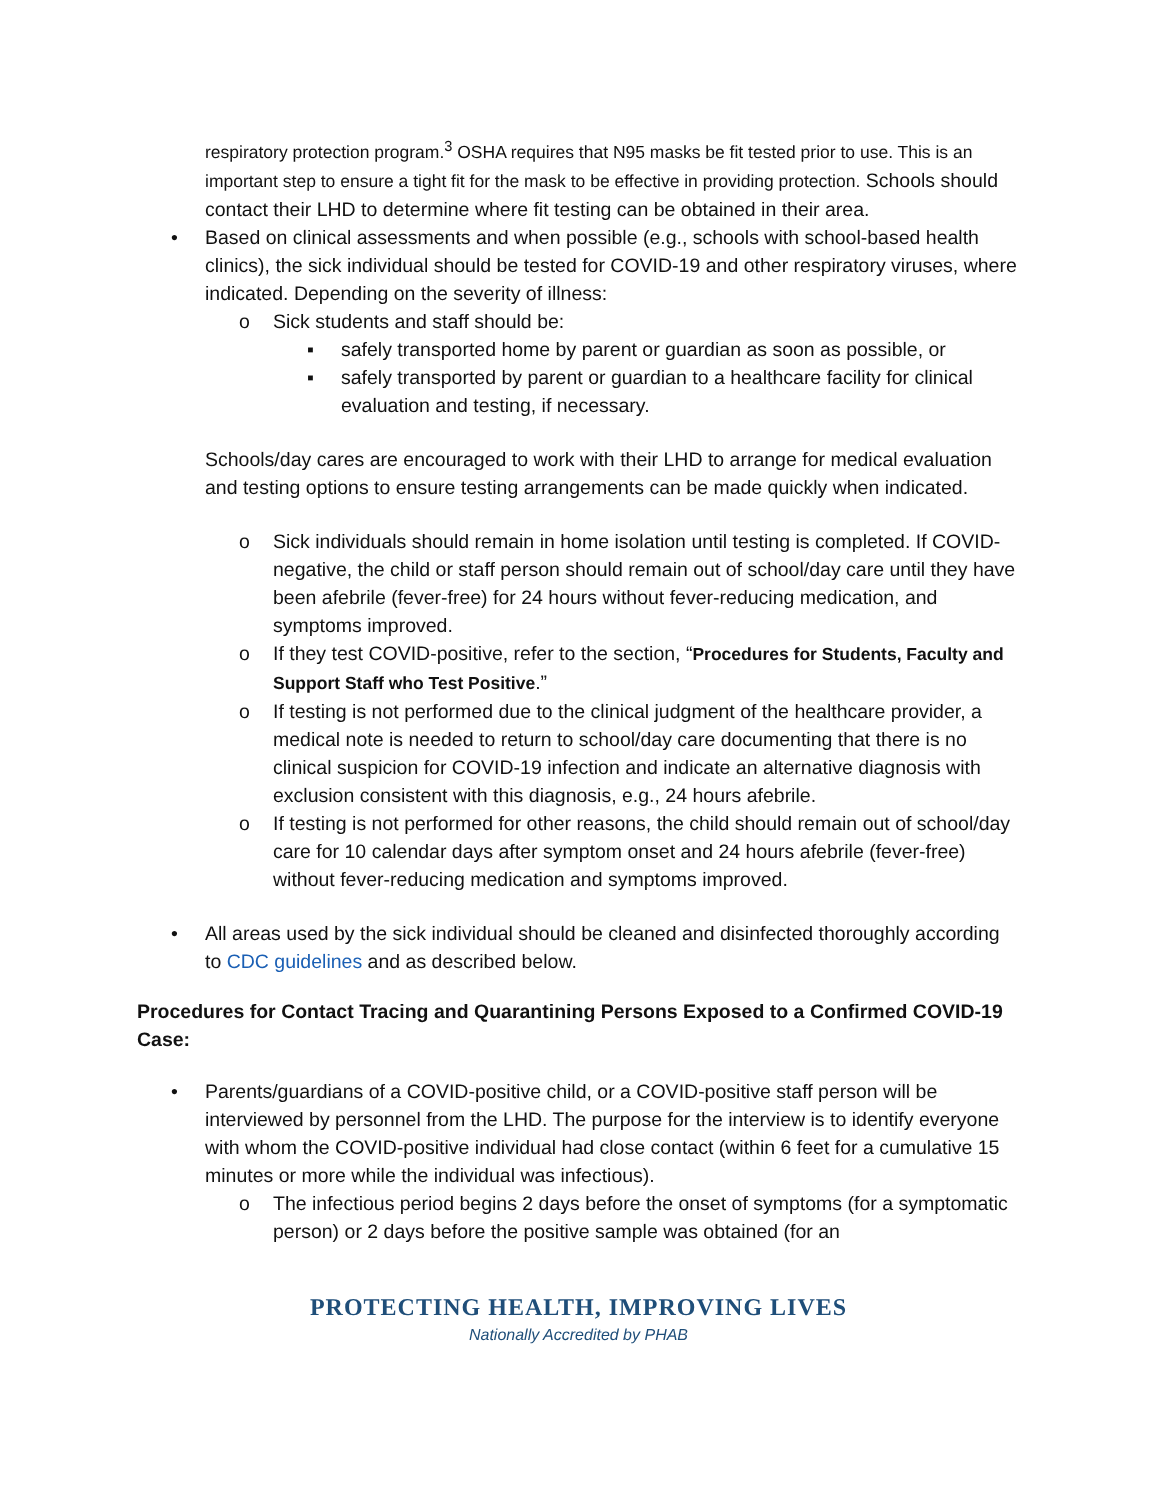respiratory protection program.<sup>3</sup> OSHA requires that N95 masks be fit tested prior to use. This is an important step to ensure a tight fit for the mask to be effective in providing protection. Schools should contact their LHD to determine where fit testing can be obtained in their area.
•
Based on clinical assessments and when possible (e.g., schools with school-based health clinics), the sick individual should be tested for COVID-19 and other respiratory viruses, where indicated. Depending on the severity of illness:
o
Sick students and staff should be:
▪
safely transported home by parent or guardian as soon as possible, or
▪
safely transported by parent or guardian to a healthcare facility for clinical evaluation and testing, if necessary.
Schools/day cares are encouraged to work with their LHD to arrange for medical evaluation and testing options to ensure testing arrangements can be made quickly when indicated.
o
Sick individuals should remain in home isolation until testing is completed. If COVID-negative, the child or staff person should remain out of school/day care until they have been afebrile (fever-free) for 24 hours without fever-reducing medication, and symptoms improved.
o
If they test COVID-positive, refer to the section, “Procedures for Students, Faculty and Support Staff who Test Positive.”
o
If testing is not performed due to the clinical judgment of the healthcare provider, a medical note is needed to return to school/day care documenting that there is no clinical suspicion for COVID-19 infection and indicate an alternative diagnosis with exclusion consistent with this diagnosis, e.g., 24 hours afebrile.
o
If testing is not performed for other reasons, the child should remain out of school/day care for 10 calendar days after symptom onset and 24 hours afebrile (fever-free) without fever-reducing medication and symptoms improved.
•
All areas used by the sick individual should be cleaned and disinfected thoroughly according to CDC guidelines and as described below.
Procedures for Contact Tracing and Quarantining Persons Exposed to a Confirmed COVID-19 Case:
•
Parents/guardians of a COVID-positive child, or a COVID-positive staff person will be interviewed by personnel from the LHD. The purpose for the interview is to identify everyone with whom the COVID-positive individual had close contact (within 6 feet for a cumulative 15 minutes or more while the individual was infectious).
o
The infectious period begins 2 days before the onset of symptoms (for a symptomatic person) or 2 days before the positive sample was obtained (for an
PROTECTING HEALTH, IMPROVING LIVES
Nationally Accredited by PHAB